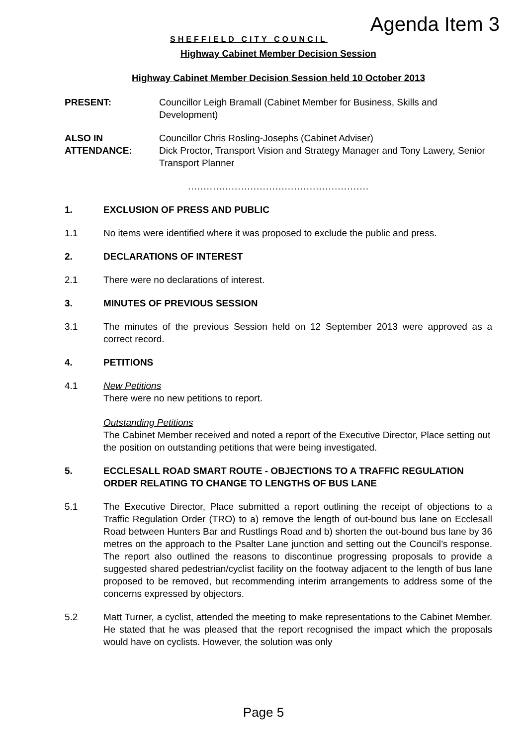SHEFFIELD CITY COUNCIL
Agenda Item 3
Highway Cabinet Member Decision Session
Highway Cabinet Member Decision Session held 10 October 2013
PRESENT: Councillor Leigh Bramall (Cabinet Member for Business, Skills and Development)
ALSO IN ATTENDANCE:
Councillor Chris Rosling-Josephs (Cabinet Adviser)
Dick Proctor, Transport Vision and Strategy Manager and Tony Lawery, Senior Transport Planner
..........................................................
1. EXCLUSION OF PRESS AND PUBLIC
1.1 No items were identified where it was proposed to exclude the public and press.
2. DECLARATIONS OF INTEREST
2.1 There were no declarations of interest.
3. MINUTES OF PREVIOUS SESSION
3.1 The minutes of the previous Session held on 12 September 2013 were approved as a correct record.
4. PETITIONS
4.1 New Petitions
There were no new petitions to report.
Outstanding Petitions
The Cabinet Member received and noted a report of the Executive Director, Place setting out the position on outstanding petitions that were being investigated.
5. ECCLESALL ROAD SMART ROUTE - OBJECTIONS TO A TRAFFIC REGULATION ORDER RELATING TO CHANGE TO LENGTHS OF BUS LANE
5.1 The Executive Director, Place submitted a report outlining the receipt of objections to a Traffic Regulation Order (TRO) to a) remove the length of out-bound bus lane on Ecclesall Road between Hunters Bar and Rustlings Road and b) shorten the out-bound bus lane by 36 metres on the approach to the Psalter Lane junction and setting out the Council’s response. The report also outlined the reasons to discontinue progressing proposals to provide a suggested shared pedestrian/cyclist facility on the footway adjacent to the length of bus lane proposed to be removed, but recommending interim arrangements to address some of the concerns expressed by objectors.
5.2 Matt Turner, a cyclist, attended the meeting to make representations to the Cabinet Member. He stated that he was pleased that the report recognised the impact which the proposals would have on cyclists. However, the solution was only
Page 5